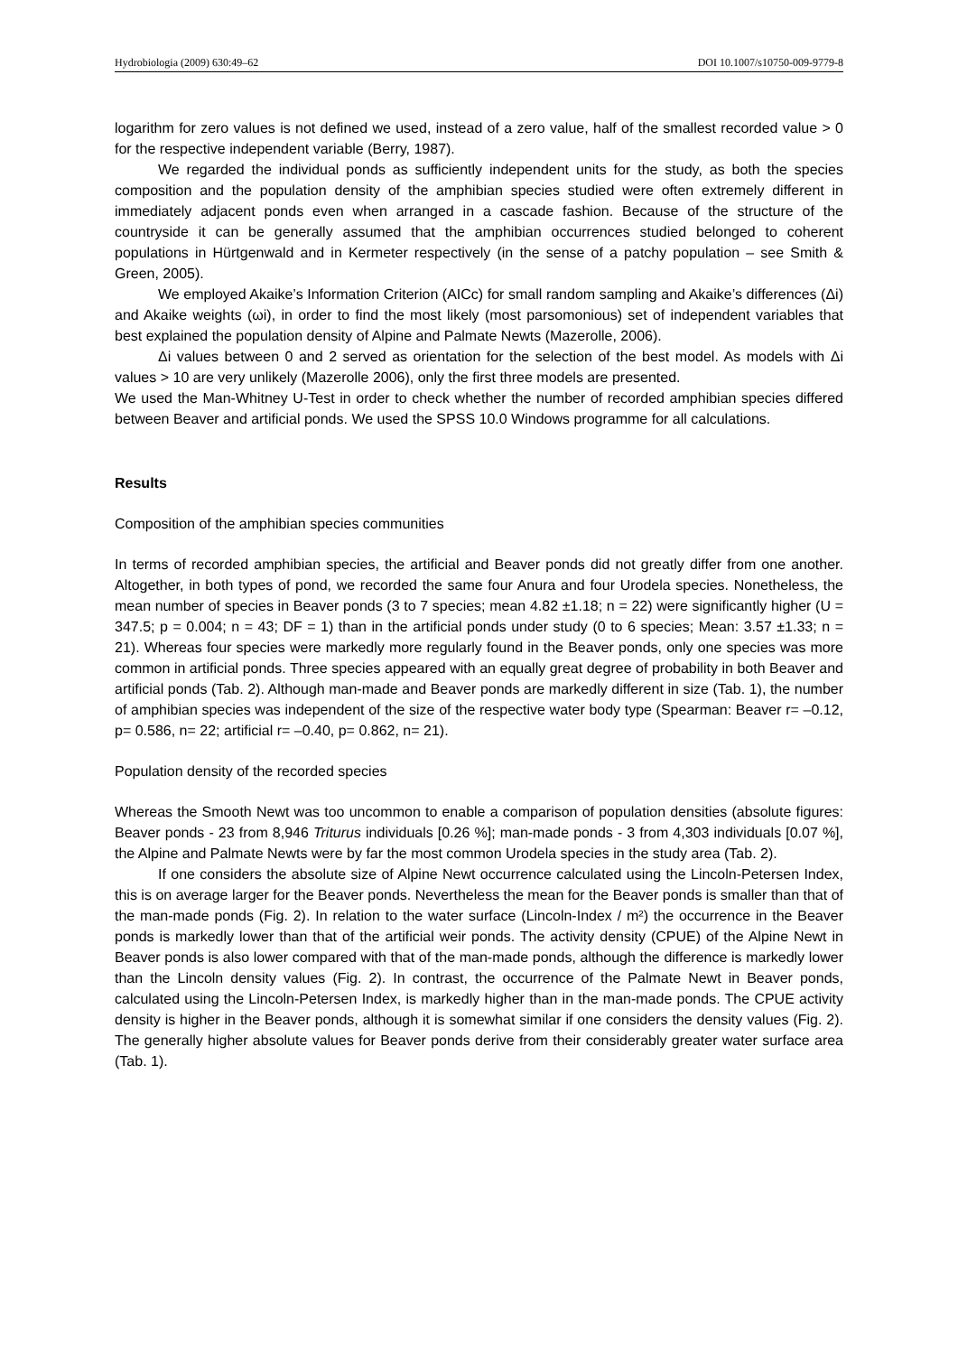Hydrobiologia (2009) 630:49–62 DOI 10.1007/s10750-009-9779-8
logarithm for zero values is not defined we used, instead of a zero value, half of the smallest recorded value > 0 for the respective independent variable (Berry, 1987).
We regarded the individual ponds as sufficiently independent units for the study, as both the species composition and the population density of the amphibian species studied were often extremely different in immediately adjacent ponds even when arranged in a cascade fashion. Because of the structure of the countryside it can be generally assumed that the amphibian occurrences studied belonged to coherent populations in Hürtgenwald and in Kermeter respectively (in the sense of a patchy population – see Smith & Green, 2005).
We employed Akaike’s Information Criterion (AICc) for small random sampling and Akaike’s differences (Δi) and Akaike weights (ωi), in order to find the most likely (most parsomonious) set of independent variables that best explained the population density of Alpine and Palmate Newts (Mazerolle, 2006).
Δi values between 0 and 2 served as orientation for the selection of the best model. As models with Δi values > 10 are very unlikely (Mazerolle 2006), only the first three models are presented.
We used the Man-Whitney U-Test in order to check whether the number of recorded amphibian species differed between Beaver and artificial ponds. We used the SPSS 10.0 Windows programme for all calculations.
Results
Composition of the amphibian species communities
In terms of recorded amphibian species, the artificial and Beaver ponds did not greatly differ from one another. Altogether, in both types of pond, we recorded the same four Anura and four Urodela species. Nonetheless, the mean number of species in Beaver ponds (3 to 7 species; mean 4.82 ±1.18; n = 22) were significantly higher (U = 347.5; p = 0.004; n = 43; DF = 1) than in the artificial ponds under study (0 to 6 species; Mean: 3.57 ±1.33; n = 21). Whereas four species were markedly more regularly found in the Beaver ponds, only one species was more common in artificial ponds. Three species appeared with an equally great degree of probability in both Beaver and artificial ponds (Tab. 2). Although man-made and Beaver ponds are markedly different in size (Tab. 1), the number of amphibian species was independent of the size of the respective water body type (Spearman: Beaver r= –0.12, p= 0.586, n= 22; artificial r= –0.40, p= 0.862, n= 21).
Population density of the recorded species
Whereas the Smooth Newt was too uncommon to enable a comparison of population densities (absolute figures: Beaver ponds - 23 from 8,946 Triturus individuals [0.26 %]; man-made ponds - 3 from 4,303 individuals [0.07 %], the Alpine and Palmate Newts were by far the most common Urodela species in the study area (Tab. 2).
If one considers the absolute size of Alpine Newt occurrence calculated using the Lincoln-Petersen Index, this is on average larger for the Beaver ponds. Nevertheless the mean for the Beaver ponds is smaller than that of the man-made ponds (Fig. 2). In relation to the water surface (Lincoln-Index / m²) the occurrence in the Beaver ponds is markedly lower than that of the artificial weir ponds. The activity density (CPUE) of the Alpine Newt in Beaver ponds is also lower compared with that of the man-made ponds, although the difference is markedly lower than the Lincoln density values (Fig. 2). In contrast, the occurrence of the Palmate Newt in Beaver ponds, calculated using the Lincoln-Petersen Index, is markedly higher than in the man-made ponds. The CPUE activity density is higher in the Beaver ponds, although it is somewhat similar if one considers the density values (Fig. 2). The generally higher absolute values for Beaver ponds derive from their considerably greater water surface area (Tab. 1).